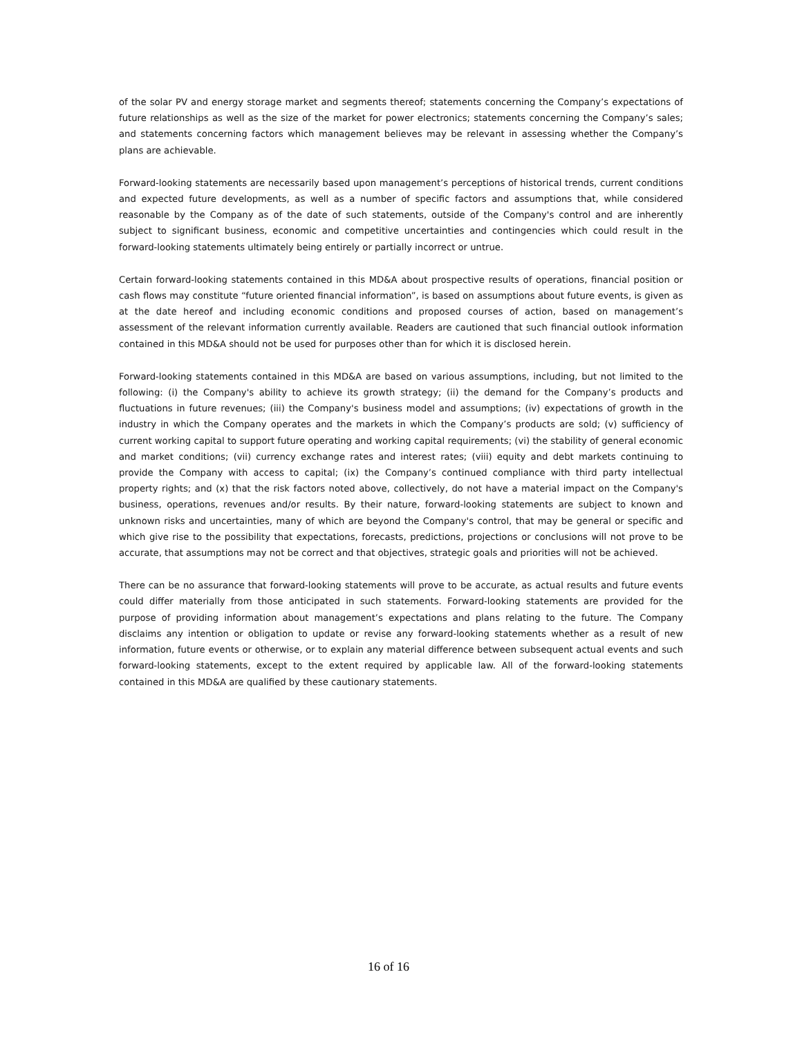of the solar PV and energy storage market and segments thereof; statements concerning the Company’s expectations of future relationships as well as the size of the market for power electronics; statements concerning the Company’s sales; and statements concerning factors which management believes may be relevant in assessing whether the Company’s plans are achievable.
Forward-looking statements are necessarily based upon management’s perceptions of historical trends, current conditions and expected future developments, as well as a number of specific factors and assumptions that, while considered reasonable by the Company as of the date of such statements, outside of the Company's control and are inherently subject to significant business, economic and competitive uncertainties and contingencies which could result in the forward-looking statements ultimately being entirely or partially incorrect or untrue.
Certain forward-looking statements contained in this MD&A about prospective results of operations, financial position or cash flows may constitute “future oriented financial information”, is based on assumptions about future events, is given as at the date hereof and including economic conditions and proposed courses of action, based on management’s assessment of the relevant information currently available. Readers are cautioned that such financial outlook information contained in this MD&A should not be used for purposes other than for which it is disclosed herein.
Forward-looking statements contained in this MD&A are based on various assumptions, including, but not limited to the following: (i) the Company's ability to achieve its growth strategy; (ii) the demand for the Company’s products and fluctuations in future revenues; (iii) the Company's business model and assumptions; (iv) expectations of growth in the industry in which the Company operates and the markets in which the Company’s products are sold; (v) sufficiency of current working capital to support future operating and working capital requirements; (vi) the stability of general economic and market conditions; (vii) currency exchange rates and interest rates; (viii) equity and debt markets continuing to provide the Company with access to capital; (ix) the Company’s continued compliance with third party intellectual property rights; and (x) that the risk factors noted above, collectively, do not have a material impact on the Company's business, operations, revenues and/or results. By their nature, forward-looking statements are subject to known and unknown risks and uncertainties, many of which are beyond the Company's control, that may be general or specific and which give rise to the possibility that expectations, forecasts, predictions, projections or conclusions will not prove to be accurate, that assumptions may not be correct and that objectives, strategic goals and priorities will not be achieved.
There can be no assurance that forward-looking statements will prove to be accurate, as actual results and future events could differ materially from those anticipated in such statements. Forward-looking statements are provided for the purpose of providing information about management’s expectations and plans relating to the future. The Company disclaims any intention or obligation to update or revise any forward-looking statements whether as a result of new information, future events or otherwise, or to explain any material difference between subsequent actual events and such forward-looking statements, except to the extent required by applicable law. All of the forward-looking statements contained in this MD&A are qualified by these cautionary statements.
16 of 16